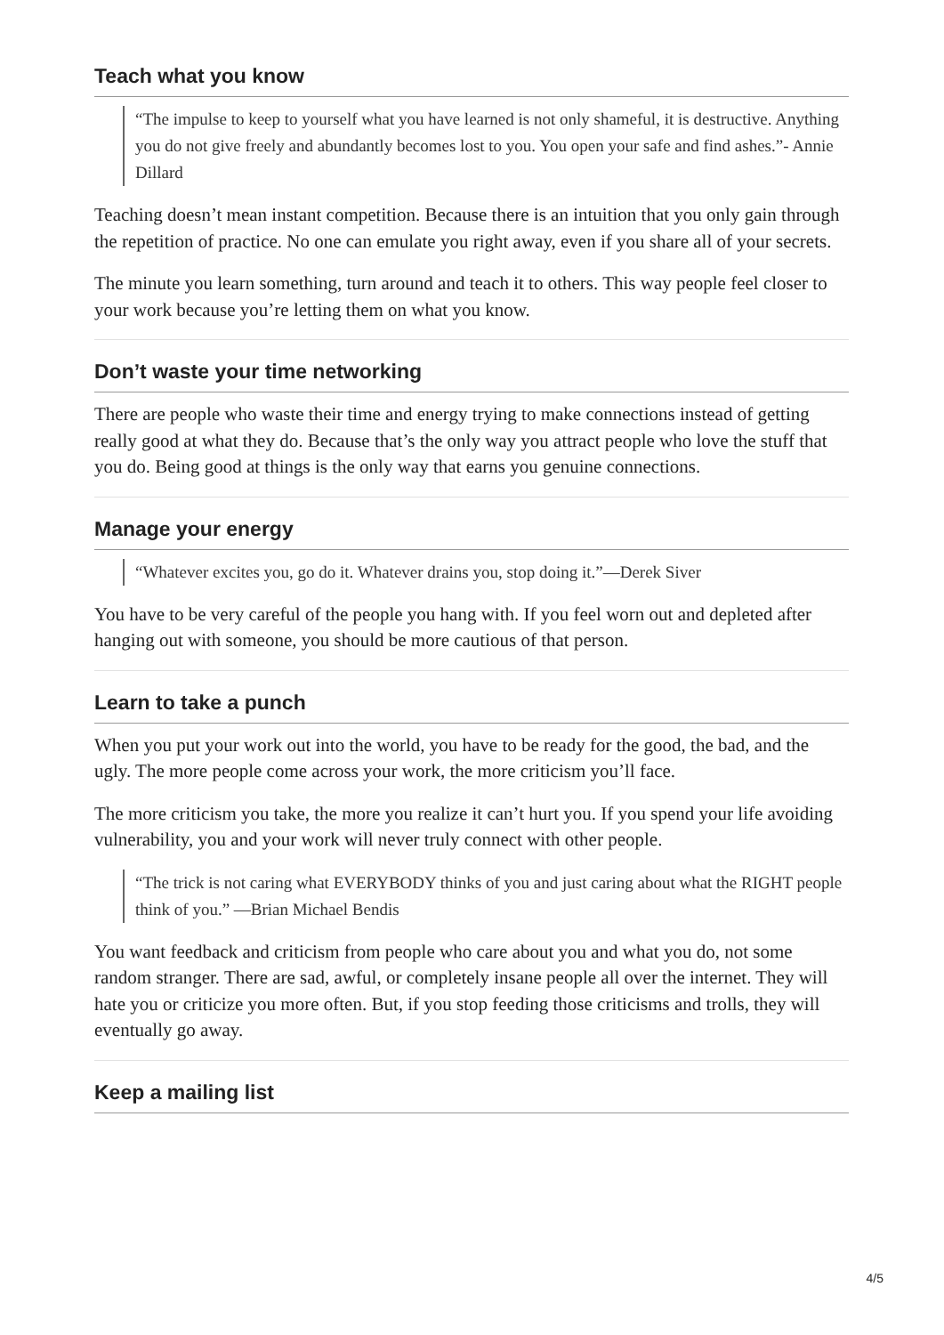Teach what you know
“The impulse to keep to yourself what you have learned is not only shameful, it is destructive. Anything you do not give freely and abundantly becomes lost to you. You open your safe and find ashes.”- Annie Dillard
Teaching doesn’t mean instant competition. Because there is an intuition that you only gain through the repetition of practice. No one can emulate you right away, even if you share all of your secrets.
The minute you learn something, turn around and teach it to others. This way people feel closer to your work because you’re letting them on what you know.
Don’t waste your time networking
There are people who waste their time and energy trying to make connections instead of getting really good at what they do. Because that’s the only way you attract people who love the stuff that you do. Being good at things is the only way that earns you genuine connections.
Manage your energy
“Whatever excites you, go do it. Whatever drains you, stop doing it.”—Derek Siver
You have to be very careful of the people you hang with. If you feel worn out and depleted after hanging out with someone, you should be more cautious of that person.
Learn to take a punch
When you put your work out into the world, you have to be ready for the good, the bad, and the ugly. The more people come across your work, the more criticism you’ll face.
The more criticism you take, the more you realize it can’t hurt you. If you spend your life avoiding vulnerability, you and your work will never truly connect with other people.
“The trick is not caring what EVERYBODY thinks of you and just caring about what the RIGHT people think of you.” —Brian Michael Bendis
You want feedback and criticism from people who care about you and what you do, not some random stranger. There are sad, awful, or completely insane people all over the internet. They will hate you or criticize you more often. But, if you stop feeding those criticisms and trolls, they will eventually go away.
Keep a mailing list
4/5